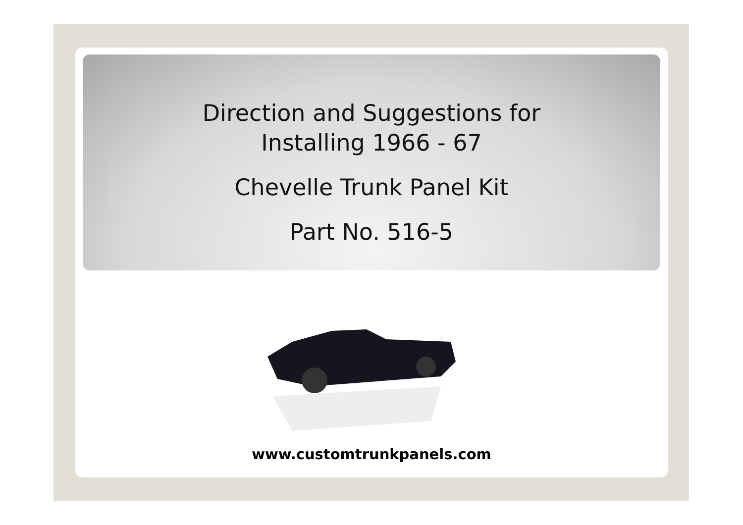Direction and Suggestions for
Installing 1966 - 67
Chevelle Trunk Panel Kit
Part No. 516-5
www.customtrunkpanels.com